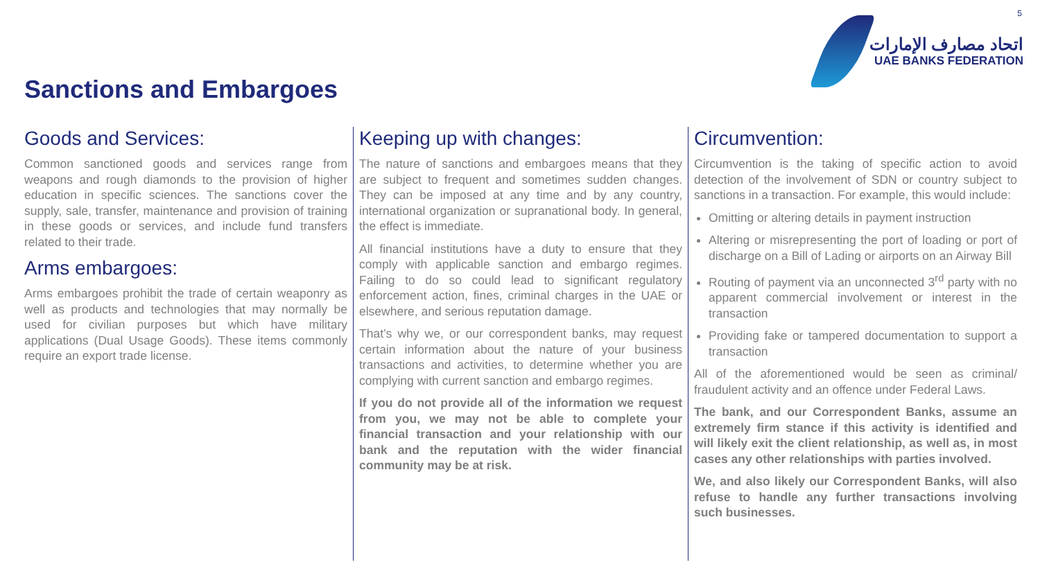5
اتحاد مصارف الإمارات
UAE BANKS FEDERATION
Sanctions and Embargoes
Goods and Services:
Common sanctioned goods and services range from weapons and rough diamonds to the provision of higher education in specific sciences. The sanctions cover the supply, sale, transfer, maintenance and provision of training in these goods or services, and include fund transfers related to their trade.
Arms embargoes:
Arms embargoes prohibit the trade of certain weaponry as well as products and technologies that may normally be used for civilian purposes but which have military applications (Dual Usage Goods). These items commonly require an export trade license.
Keeping up with changes:
The nature of sanctions and embargoes means that they are subject to frequent and sometimes sudden changes. They can be imposed at any time and by any country, international organization or supranational body. In general, the effect is immediate.
All financial institutions have a duty to ensure that they comply with applicable sanction and embargo regimes. Failing to do so could lead to significant regulatory enforcement action, fines, criminal charges in the UAE or elsewhere, and serious reputation damage.
That’s why we, or our correspondent banks, may request certain information about the nature of your business transactions and activities, to determine whether you are complying with current sanction and embargo regimes.
If you do not provide all of the information we request from you, we may not be able to complete your financial transaction and your relationship with our bank and the reputation with the wider financial community may be at risk.
Circumvention:
Circumvention is the taking of specific action to avoid detection of the involvement of SDN or country subject to sanctions in a transaction. For example, this would include:
Omitting or altering details in payment instruction
Altering or misrepresenting the port of loading or port of discharge on a Bill of Lading or airports on an Airway Bill
Routing of payment via an unconnected 3<sup>rd</sup> party with no apparent commercial involvement or interest in the transaction
Providing fake or tampered documentation to support a transaction
All of the aforementioned would be seen as criminal/ fraudulent activity and an offence under Federal Laws.
The bank, and our Correspondent Banks, assume an extremely firm stance if this activity is identified and will likely exit the client relationship, as well as, in most cases any other relationships with parties involved.
We, and also likely our Correspondent Banks, will also refuse to handle any further transactions involving such businesses.